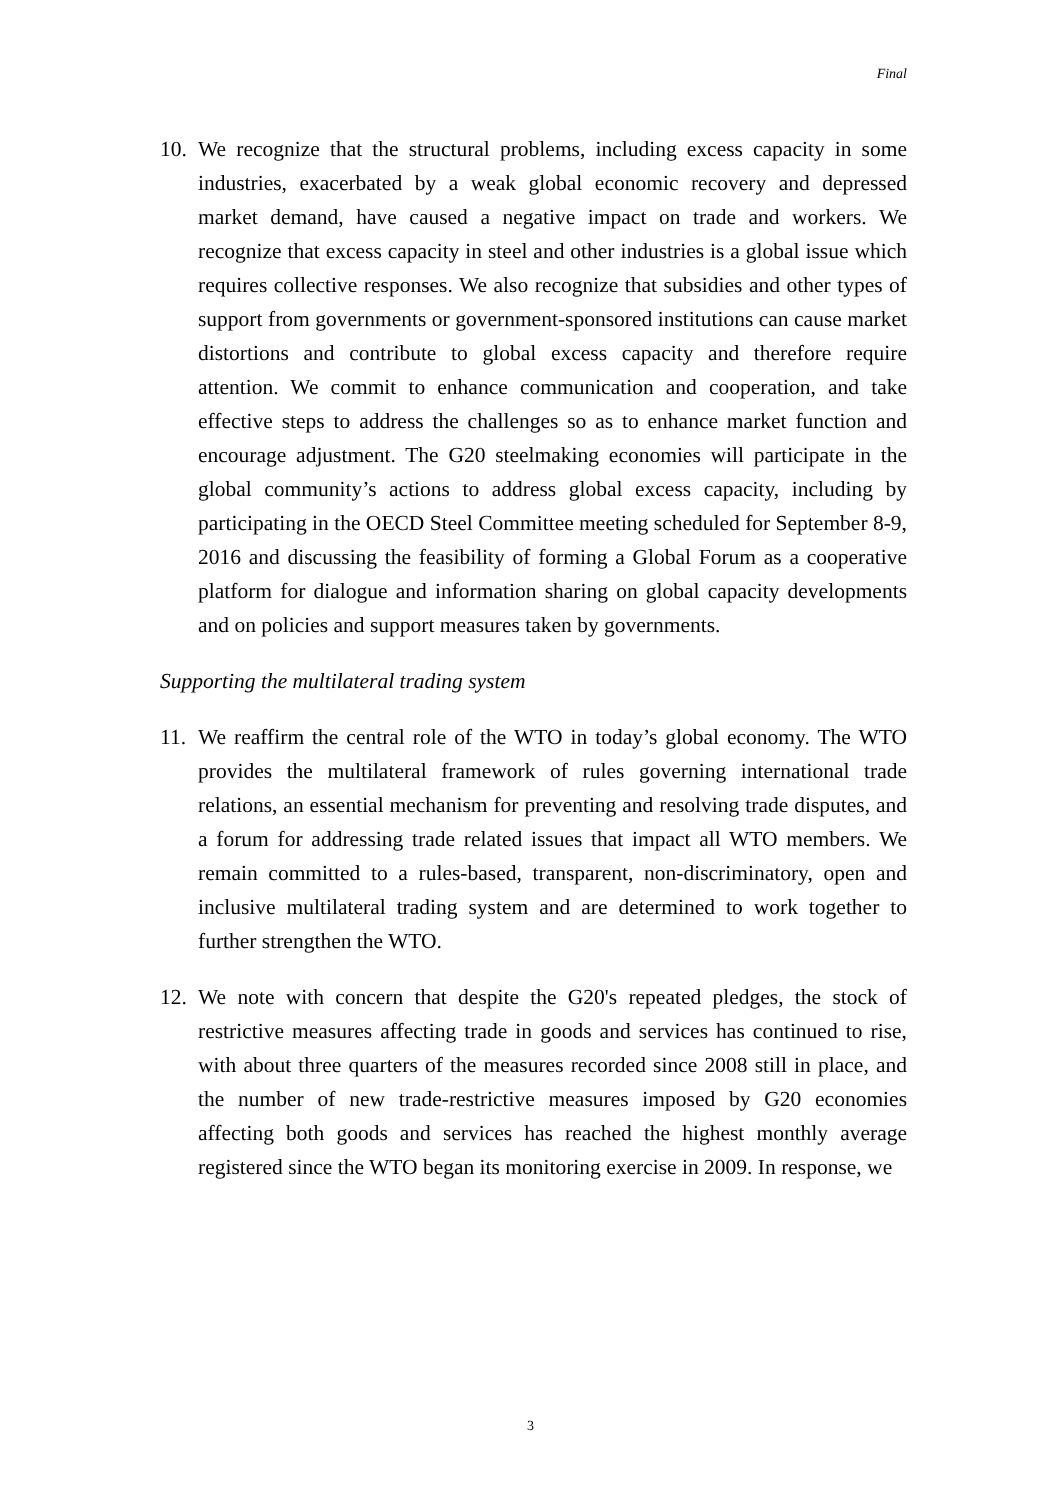Final
10.
We recognize that the structural problems, including excess capacity in some industries, exacerbated by a weak global economic recovery and depressed market demand, have caused a negative impact on trade and workers. We recognize that excess capacity in steel and other industries is a global issue which requires collective responses. We also recognize that subsidies and other types of support from governments or government-sponsored institutions can cause market distortions and contribute to global excess capacity and therefore require attention. We commit to enhance communication and cooperation, and take effective steps to address the challenges so as to enhance market function and encourage adjustment. The G20 steelmaking economies will participate in the global community’s actions to address global excess capacity, including by participating in the OECD Steel Committee meeting scheduled for September 8-9, 2016 and discussing the feasibility of forming a Global Forum as a cooperative platform for dialogue and information sharing on global capacity developments and on policies and support measures taken by governments.
Supporting the multilateral trading system
11.
We reaffirm the central role of the WTO in today’s global economy. The WTO provides the multilateral framework of rules governing international trade relations, an essential mechanism for preventing and resolving trade disputes, and a forum for addressing trade related issues that impact all WTO members. We remain committed to a rules-based, transparent, non-discriminatory, open and inclusive multilateral trading system and are determined to work together to further strengthen the WTO.
12.
We note with concern that despite the G20's repeated pledges, the stock of restrictive measures affecting trade in goods and services has continued to rise, with about three quarters of the measures recorded since 2008 still in place, and the number of new trade-restrictive measures imposed by G20 economies affecting both goods and services has reached the highest monthly average registered since the WTO began its monitoring exercise in 2009. In response, we
3